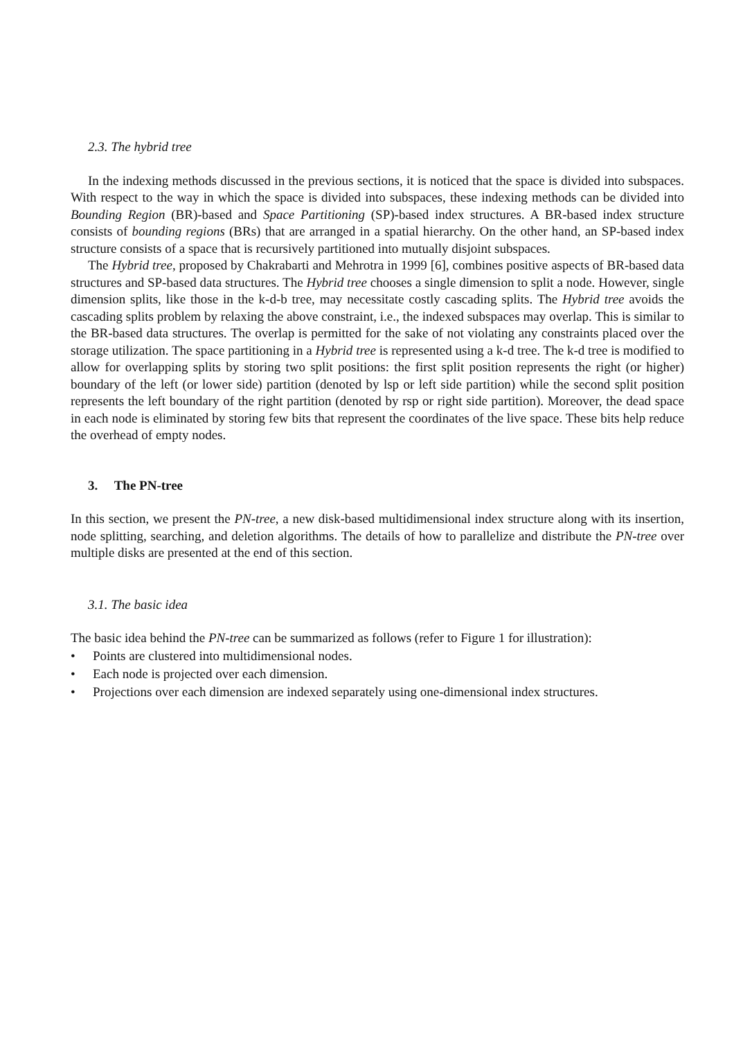2.3. The hybrid tree
In the indexing methods discussed in the previous sections, it is noticed that the space is divided into subspaces. With respect to the way in which the space is divided into subspaces, these indexing methods can be divided into Bounding Region (BR)-based and Space Partitioning (SP)-based index structures. A BR-based index structure consists of bounding regions (BRs) that are arranged in a spatial hierarchy. On the other hand, an SP-based index structure consists of a space that is recursively partitioned into mutually disjoint subspaces.
The Hybrid tree, proposed by Chakrabarti and Mehrotra in 1999 [6], combines positive aspects of BR-based data structures and SP-based data structures. The Hybrid tree chooses a single dimension to split a node. However, single dimension splits, like those in the k-d-b tree, may necessitate costly cascading splits. The Hybrid tree avoids the cascading splits problem by relaxing the above constraint, i.e., the indexed subspaces may overlap. This is similar to the BR-based data structures. The overlap is permitted for the sake of not violating any constraints placed over the storage utilization. The space partitioning in a Hybrid tree is represented using a k-d tree. The k-d tree is modified to allow for overlapping splits by storing two split positions: the first split position represents the right (or higher) boundary of the left (or lower side) partition (denoted by lsp or left side partition) while the second split position represents the left boundary of the right partition (denoted by rsp or right side partition). Moreover, the dead space in each node is eliminated by storing few bits that represent the coordinates of the live space. These bits help reduce the overhead of empty nodes.
3. The PN-tree
In this section, we present the PN-tree, a new disk-based multidimensional index structure along with its insertion, node splitting, searching, and deletion algorithms. The details of how to parallelize and distribute the PN-tree over multiple disks are presented at the end of this section.
3.1. The basic idea
The basic idea behind the PN-tree can be summarized as follows (refer to Figure 1 for illustration):
• Points are clustered into multidimensional nodes.
• Each node is projected over each dimension.
• Projections over each dimension are indexed separately using one-dimensional index structures.